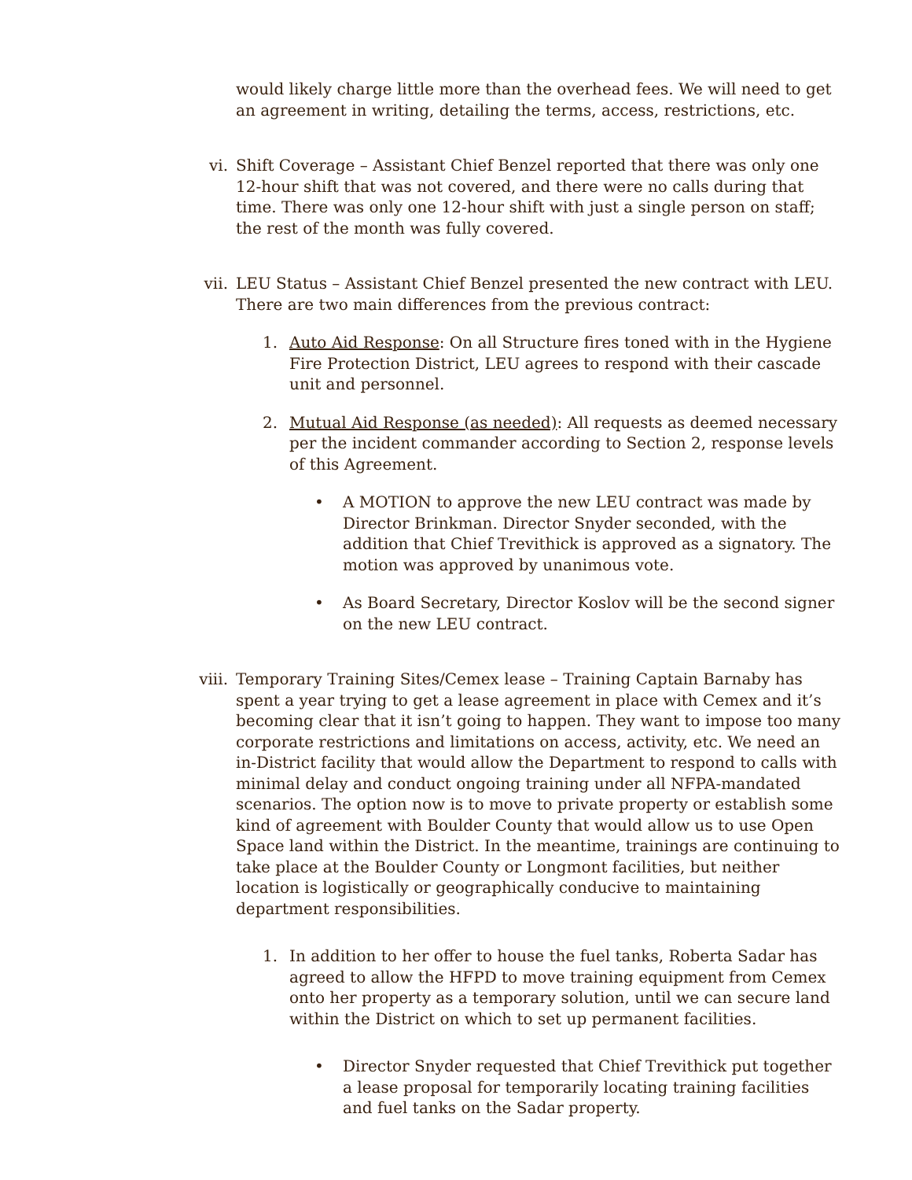would likely charge little more than the overhead fees. We will need to get an agreement in writing, detailing the terms, access, restrictions, etc.
vi. Shift Coverage – Assistant Chief Benzel reported that there was only one 12-hour shift that was not covered, and there were no calls during that time. There was only one 12-hour shift with just a single person on staff; the rest of the month was fully covered.
vii. LEU Status – Assistant Chief Benzel presented the new contract with LEU. There are two main differences from the previous contract:
1. Auto Aid Response: On all Structure fires toned with in the Hygiene Fire Protection District, LEU agrees to respond with their cascade unit and personnel.
2. Mutual Aid Response (as needed): All requests as deemed necessary per the incident commander according to Section 2, response levels of this Agreement.
• A MOTION to approve the new LEU contract was made by Director Brinkman. Director Snyder seconded, with the addition that Chief Trevithick is approved as a signatory. The motion was approved by unanimous vote.
• As Board Secretary, Director Koslov will be the second signer on the new LEU contract.
viii. Temporary Training Sites/Cemex lease – Training Captain Barnaby has spent a year trying to get a lease agreement in place with Cemex and it’s becoming clear that it isn’t going to happen. They want to impose too many corporate restrictions and limitations on access, activity, etc. We need an in-District facility that would allow the Department to respond to calls with minimal delay and conduct ongoing training under all NFPA-mandated scenarios. The option now is to move to private property or establish some kind of agreement with Boulder County that would allow us to use Open Space land within the District. In the meantime, trainings are continuing to take place at the Boulder County or Longmont facilities, but neither location is logistically or geographically conducive to maintaining department responsibilities.
1. In addition to her offer to house the fuel tanks, Roberta Sadar has agreed to allow the HFPD to move training equipment from Cemex onto her property as a temporary solution, until we can secure land within the District on which to set up permanent facilities.
• Director Snyder requested that Chief Trevithick put together a lease proposal for temporarily locating training facilities and fuel tanks on the Sadar property.